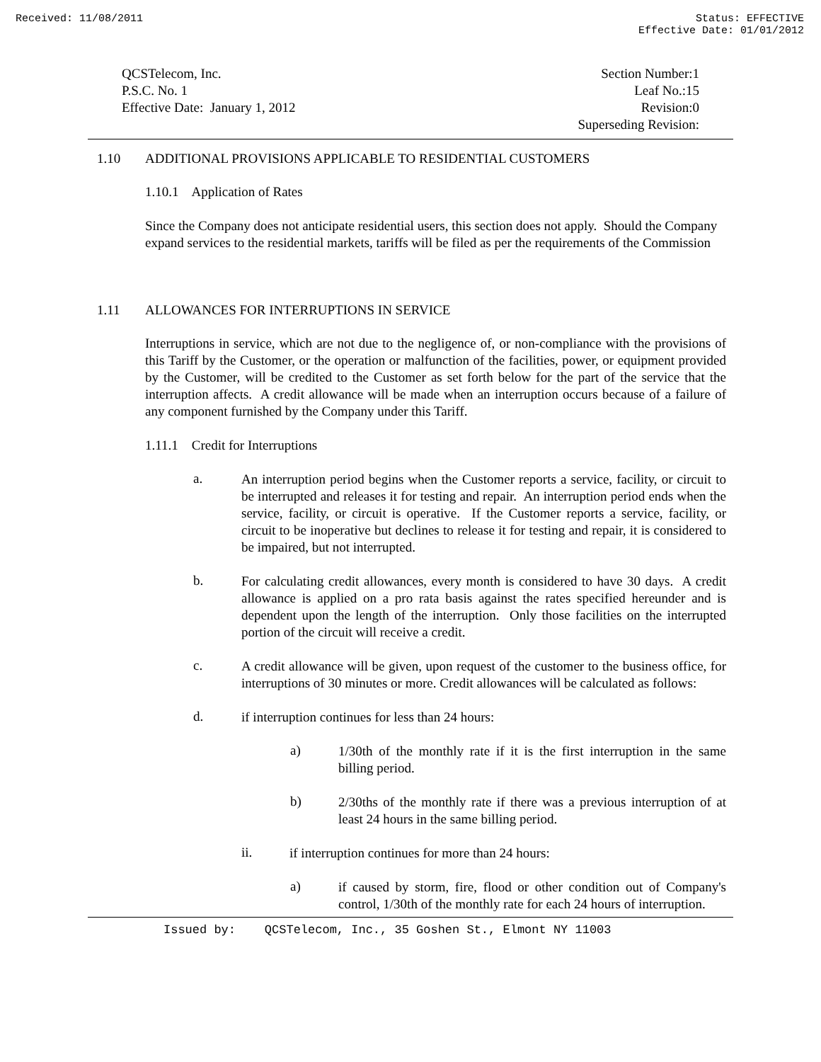Received: 11/08/2011 Status: EFFECTIVE
Effective Date: 01/01/2012
QCSTelecom, Inc.
P.S.C. No. 1
Effective Date: January 1, 2012
Section Number:1
Leaf No.:15
Revision:0
Superseding Revision:
1.10 ADDITIONAL PROVISIONS APPLICABLE TO RESIDENTIAL CUSTOMERS
1.10.1 Application of Rates
Since the Company does not anticipate residential users, this section does not apply. Should the Company expand services to the residential markets, tariffs will be filed as per the requirements of the Commission
1.11 ALLOWANCES FOR INTERRUPTIONS IN SERVICE
Interruptions in service, which are not due to the negligence of, or non-compliance with the provisions of this Tariff by the Customer, or the operation or malfunction of the facilities, power, or equipment provided by the Customer, will be credited to the Customer as set forth below for the part of the service that the interruption affects. A credit allowance will be made when an interruption occurs because of a failure of any component furnished by the Company under this Tariff.
1.11.1 Credit for Interruptions
a.
An interruption period begins when the Customer reports a service, facility, or circuit to be interrupted and releases it for testing and repair. An interruption period ends when the service, facility, or circuit is operative. If the Customer reports a service, facility, or circuit to be inoperative but declines to release it for testing and repair, it is considered to be impaired, but not interrupted.
b.
For calculating credit allowances, every month is considered to have 30 days. A credit allowance is applied on a pro rata basis against the rates specified hereunder and is dependent upon the length of the interruption. Only those facilities on the interrupted portion of the circuit will receive a credit.
c.
A credit allowance will be given, upon request of the customer to the business office, for interruptions of 30 minutes or more. Credit allowances will be calculated as follows:
d.
if interruption continues for less than 24 hours:
a)
1/30th of the monthly rate if it is the first interruption in the same billing period.
b)
2/30ths of the monthly rate if there was a previous interruption of at least 24 hours in the same billing period.
ii.
if interruption continues for more than 24 hours:
a)
if caused by storm, fire, flood or other condition out of Company's control, 1/30th of the monthly rate for each 24 hours of interruption.
Issued by: QCSTelecom, Inc., 35 Goshen St., Elmont NY 11003